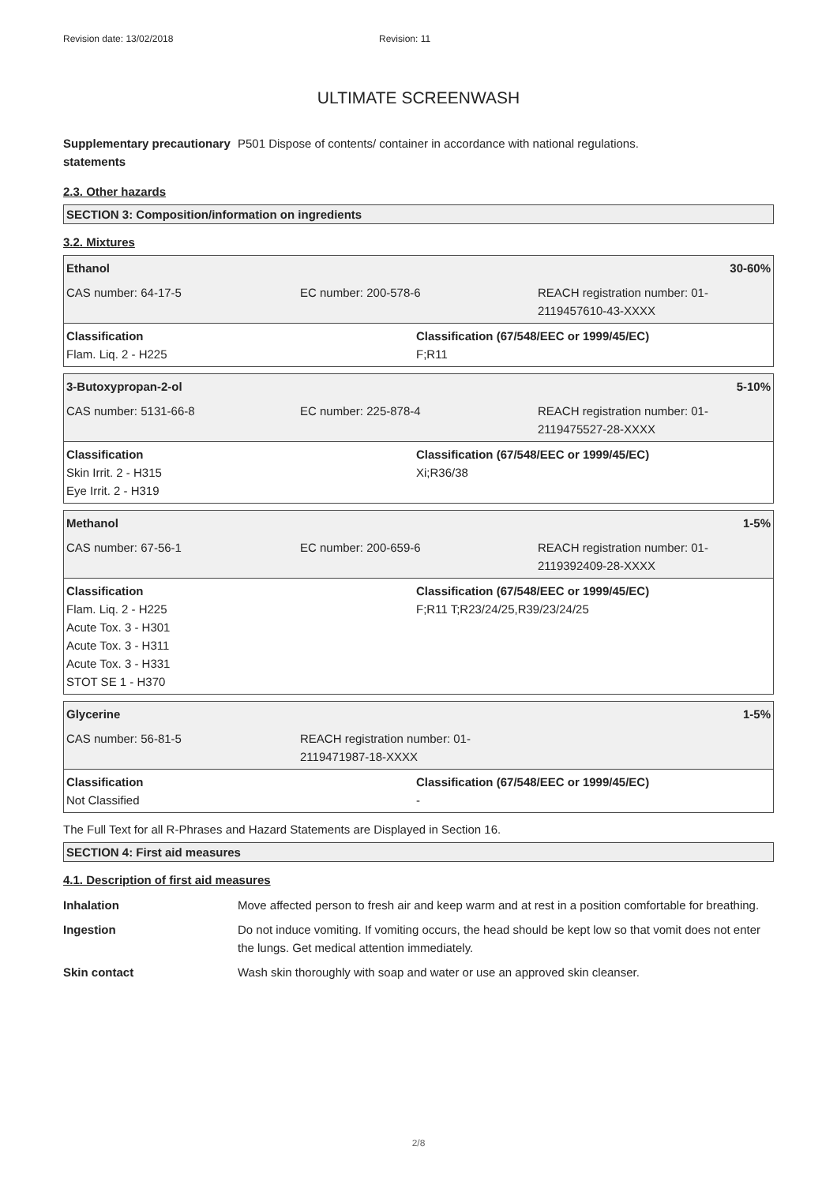Revision date: 13/02/2018 Revision: 11
ULTIMATE SCREENWASH
| Supplementary precautionary statements | P501 Dispose of contents/ container in accordance with national regulations. |
2.3. Other hazards
SECTION 3: Composition/information on ingredients
3.2. Mixtures
| Ethanol | | 30-60% |
| CAS number: 64-17-5 | EC number: 200-578-6 | REACH registration number: 01-2119457610-43-XXXX |
| Classification Flam. Liq. 2 - H225 | Classification (67/548/EEC or 1999/45/EC) F;R11 | |
| 3-Butoxypropan-2-ol | | 5-10% |
| CAS number: 5131-66-8 | EC number: 225-878-4 | REACH registration number: 01-2119475527-28-XXXX |
| Classification Skin Irrit. 2 - H315 Eye Irrit. 2 - H319 | Classification (67/548/EEC or 1999/45/EC) Xi;R36/38 | |
| Methanol | | 1-5% |
| CAS number: 67-56-1 | EC number: 200-659-6 | REACH registration number: 01-2119392409-28-XXXX |
| Classification Flam. Liq. 2 - H225 Acute Tox. 3 - H301 Acute Tox. 3 - H311 Acute Tox. 3 - H331 STOT SE 1 - H370 | Classification (67/548/EEC or 1999/45/EC) F;R11 T;R23/24/25,R39/23/24/25 | |
| Glycerine | | 1-5% |
| CAS number: 56-81-5 | REACH registration number: 01- 2119471987-18-XXXX | |
| Classification Not Classified | Classification (67/548/EEC or 1999/45/EC) - | |
The Full Text for all R-Phrases and Hazard Statements are Displayed in Section 16.
SECTION 4: First aid measures
4.1. Description of first aid measures
| Inhalation | Move affected person to fresh air and keep warm and at rest in a position comfortable for breathing. |
| Ingestion | Do not induce vomiting. If vomiting occurs, the head should be kept low so that vomit does not enter the lungs. Get medical attention immediately. |
| Skin contact | Wash skin thoroughly with soap and water or use an approved skin cleanser. |
2/8